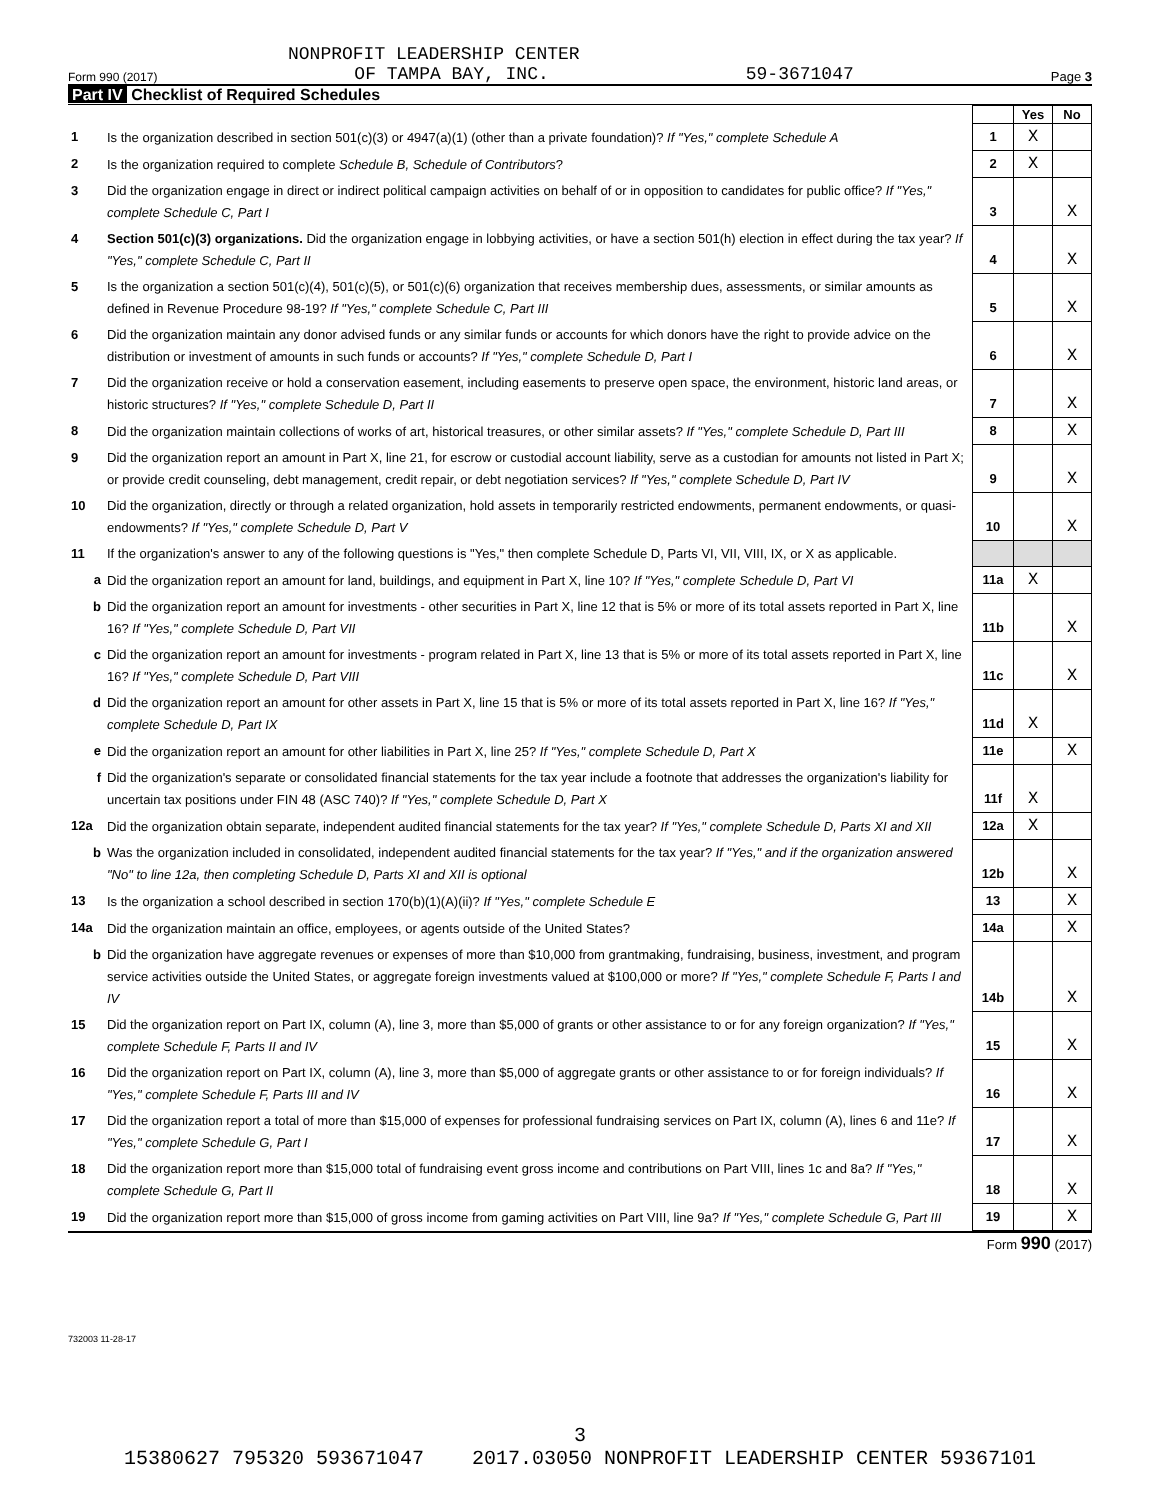NONPROFIT LEADERSHIP CENTER
Form 990 (2017) OF TAMPA BAY, INC. 59-3671047 Page 3
Part IV Checklist of Required Schedules
| | | | Yes | No |
| 1 | Is the organization described in section 501(c)(3) or 4947(a)(1) (other than a private foundation)? If "Yes," complete Schedule A | 1 | X | |
| 2 | Is the organization required to complete Schedule B, Schedule of Contributors ? | 2 | X | |
| 3 | Did the organization engage in direct or indirect political campaign activities on behalf of or in opposition to candidates for public office? If "Yes," complete Schedule C, Part I | 3 | | X |
| 4 | Section 501(c)(3) organizations. Did the organization engage in lobbying activities, or have a section 501(h) election in effect during the tax year? If "Yes," complete Schedule C, Part II | 4 | | X |
| 5 | Is the organization a section 501(c)(4), 501(c)(5), or 501(c)(6) organization that receives membership dues, assessments, or similar amounts as defined in Revenue Procedure 98-19? If "Yes," complete Schedule C, Part III | 5 | | X |
| 6 | Did the organization maintain any donor advised funds or any similar funds or accounts for which donors have the right to provide advice on the distribution or investment of amounts in such funds or accounts? If "Yes," complete Schedule D, Part I | 6 | | X |
| 7 | Did the organization receive or hold a conservation easement, including easements to preserve open space, the environment, historic land areas, or historic structures? If "Yes," complete Schedule D, Part II | 7 | | X |
| 8 | Did the organization maintain collections of works of art, historical treasures, or other similar assets? If "Yes," complete Schedule D, Part III | 8 | | X |
| 9 | Did the organization report an amount in Part X, line 21, for escrow or custodial account liability, serve as a custodian for amounts not listed in Part X; or provide credit counseling, debt management, credit repair, or debt negotiation services? If "Yes," complete Schedule D, Part IV | 9 | | X |
| 10 | Did the organization, directly or through a related organization, hold assets in temporarily restricted endowments, permanent endowments, or quasi-endowments? If "Yes," complete Schedule D, Part V | 10 | | X |
| 11 | If the organization's answer to any of the following questions is "Yes," then complete Schedule D, Parts VI, VII, VIII, IX, or X as applicable. | | | |
| a | Did the organization report an amount for land, buildings, and equipment in Part X, line 10? If "Yes," complete Schedule D, Part VI | 11a | X | |
| b | Did the organization report an amount for investments - other securities in Part X, line 12 that is 5% or more of its total assets reported in Part X, line 16? If "Yes," complete Schedule D, Part VII | 11b | | X |
| c | Did the organization report an amount for investments - program related in Part X, line 13 that is 5% or more of its total assets reported in Part X, line 16? If "Yes," complete Schedule D, Part VIII | 11c | | X |
| d | Did the organization report an amount for other assets in Part X, line 15 that is 5% or more of its total assets reported in Part X, line 16? If "Yes," complete Schedule D, Part IX | 11d | X | |
| e | Did the organization report an amount for other liabilities in Part X, line 25? If "Yes," complete Schedule D, Part X | 11e | | X |
| f | Did the organization's separate or consolidated financial statements for the tax year include a footnote that addresses the organization's liability for uncertain tax positions under FIN 48 (ASC 740)? If "Yes," complete Schedule D, Part X | 11f | X | |
| 12a | Did the organization obtain separate, independent audited financial statements for the tax year? If "Yes," complete Schedule D, Parts XI and XII | 12a | X | |
| b | Was the organization included in consolidated, independent audited financial statements for the tax year? If "Yes," and if the organization answered "No" to line 12a, then completing Schedule D, Parts XI and XII is optional | 12b | | X |
| 13 | Is the organization a school described in section 170(b)(1)(A)(ii)? If "Yes," complete Schedule E | 13 | | X |
| 14a | Did the organization maintain an office, employees, or agents outside of the United States? | 14a | | X |
| b | Did the organization have aggregate revenues or expenses of more than $10,000 from grantmaking, fundraising, business, investment, and program service activities outside the United States, or aggregate foreign investments valued at $100,000 or more? If "Yes," complete Schedule F, Parts I and IV | 14b | | X |
| 15 | Did the organization report on Part IX, column (A), line 3, more than $5,000 of grants or other assistance to or for any foreign organization? If "Yes," complete Schedule F, Parts II and IV | 15 | | X |
| 16 | Did the organization report on Part IX, column (A), line 3, more than $5,000 of aggregate grants or other assistance to or for foreign individuals? If "Yes," complete Schedule F, Parts III and IV | 16 | | X |
| 17 | Did the organization report a total of more than $15,000 of expenses for professional fundraising services on Part IX, column (A), lines 6 and 11e? If "Yes," complete Schedule G, Part I | 17 | | X |
| 18 | Did the organization report more than $15,000 total of fundraising event gross income and contributions on Part VIII, lines 1c and 8a? If "Yes," complete Schedule G, Part II | 18 | | X |
| 19 | Did the organization report more than $15,000 of gross income from gaming activities on Part VIII, line 9a? If "Yes," complete Schedule G, Part III | 19 | | X |
Form 990 (2017)
732003 11-28-17
3
15380627 795320 593671047 2017.03050 NONPROFIT LEADERSHIP CENTER 59367101